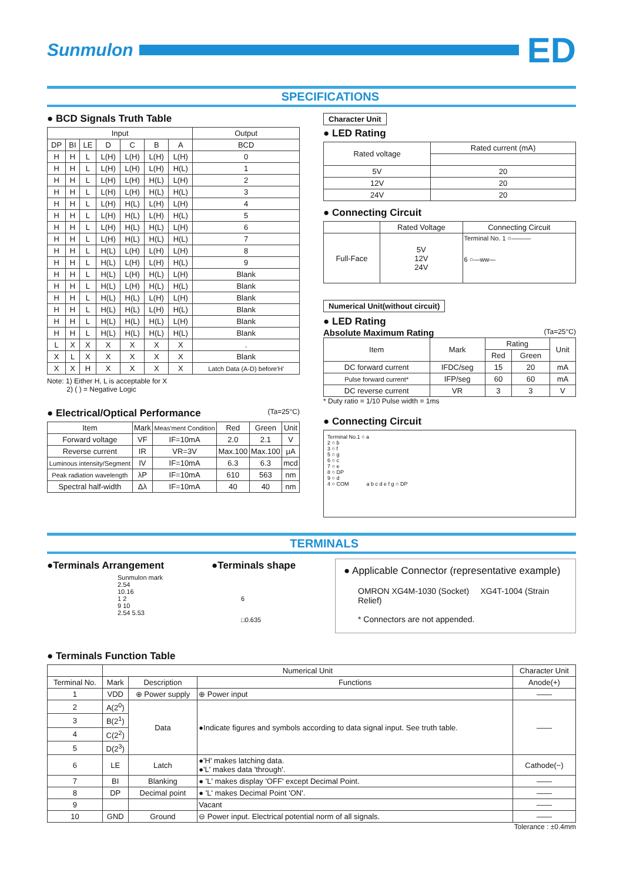Sunmulon
ED
SPECIFICATIONS
● BCD Signals Truth Table
| Input | | | | | | | Output |
| --- | --- | --- | --- | --- | --- | --- | --- |
| DP | BI | LE | D | C | B | A | BCD |
| H | H | L | L(H) | L(H) | L(H) | L(H) | 0 |
| H | H | L | L(H) | L(H) | L(H) | H(L) | 1 |
| H | H | L | L(H) | L(H) | H(L) | L(H) | 2 |
| H | H | L | L(H) | L(H) | H(L) | H(L) | 3 |
| H | H | L | L(H) | H(L) | L(H) | L(H) | 4 |
| H | H | L | L(H) | H(L) | L(H) | H(L) | 5 |
| H | H | L | L(H) | H(L) | H(L) | L(H) | 6 |
| H | H | L | L(H) | H(L) | H(L) | H(L) | 7 |
| H | H | L | H(L) | L(H) | L(H) | L(H) | 8 |
| H | H | L | H(L) | L(H) | L(H) | H(L) | 9 |
| H | H | L | H(L) | L(H) | H(L) | L(H) | Blank |
| H | H | L | H(L) | L(H) | H(L) | H(L) | Blank |
| H | H | L | H(L) | H(L) | L(H) | L(H) | Blank |
| H | H | L | H(L) | H(L) | L(H) | H(L) | Blank |
| H | H | L | H(L) | H(L) | H(L) | L(H) | Blank |
| H | H | L | H(L) | H(L) | H(L) | H(L) | Blank |
| L | X | X | X | X | X | X | . |
| X | L | X | X | X | X | X | Blank |
| X | X | H | X | X | X | X | Latch Data (A-D) before'H' |
Note: 1) Either H, L is acceptable for X
2) ( ) = Negative Logic
● Electrical/Optical Performance (Ta=25°C)
| Item | Mark | Meas'ment Condition | Red | Green | Unit |
| --- | --- | --- | --- | --- | --- |
| Forward voltage | VF | IF=10mA | 2.0 | 2.1 | V |
| Reverse current | IR | VR=3V | Max.100 | Max.100 | μA |
| Luminous intensity/Segment | IV | IF=10mA | 6.3 | 6.3 | mcd |
| Peak radiation wavelength | λP | IF=10mA | 610 | 563 | nm |
| Spectral half-width | Δλ | IF=10mA | 40 | 40 | nm |
Character Unit
● LED Rating
| Rated voltage | Rated current (mA) |
| 5V | 20 |
| 12V | 20 |
| 24V | 20 |
● Connecting Circuit
| | Rated Voltage | Connecting Circuit |
| Full-Face | 5V 12V 24V | Terminal No. 1 ○——— 6 ○—ww— |
Numerical Unit(without circuit)
● LED Rating
Absolute Maximum Rating (Ta=25°C)
| Item | Mark | Rating | | Unit |
| | | Red | Green | |
| DC forward current | IFDC/seg | 15 | 20 | mA |
| Pulse forward current* | IFP/seg | 60 | 60 | mA |
| DC reverse current | VR | 3 | 3 | V |
* Duty ratio = 1/10 Pulse width = 1ms
● Connecting Circuit
Terminal No.1 ○ a
2 ○ b
3 ○ f
5 ○ g
6 ○ c
7 ○ e
8 ○ DP
9 ○ d
4 ○ COM a b c d e f g ○ DP
TERMINALS
●Terminals Arrangement
Sunmulon mark
2.54
10.16
1 2
9 10
2.54 5.53
●Terminals shape
6
□0.635
● Applicable Connector (representative example)
OMRON XG4M-1030 (Socket) XG4T-1004 (Strain Relief)
* Connectors are not appended.
● Terminals Function Table
| | Numerical Unit | | | Character Unit |
| --- | --- | --- | --- | --- |
| Terminal No. | Mark | Description | Functions | Anode(+) |
| 1 | VDD | ⊕ Power supply | ⊕ Power input | —— |
| 2 | A(2<sup>0</sup>) | Data | ●Indicate figures and symbols according to data signal input. See truth table. | —— |
| 3 | B(2<sup>1</sup>) | | | |
| 4 | C(2<sup>2</sup>) | | | |
| 5 | D(2<sup>3</sup>) | | | |
| 6 | LE | Latch | ●'H' makes latching data. ●'L' makes data 'through'. | Cathode(−) |
| 7 | BI | Blanking | ● 'L' makes display 'OFF' except Decimal Point. | —— |
| 8 | DP | Decimal point | ● 'L' makes Decimal Point 'ON'. | —— |
| 9 | | | Vacant | —— |
| 10 | GND | Ground | ⊖ Power input. Electrical potential norm of all signals. | —— |
Tolerance : ±0.4mm